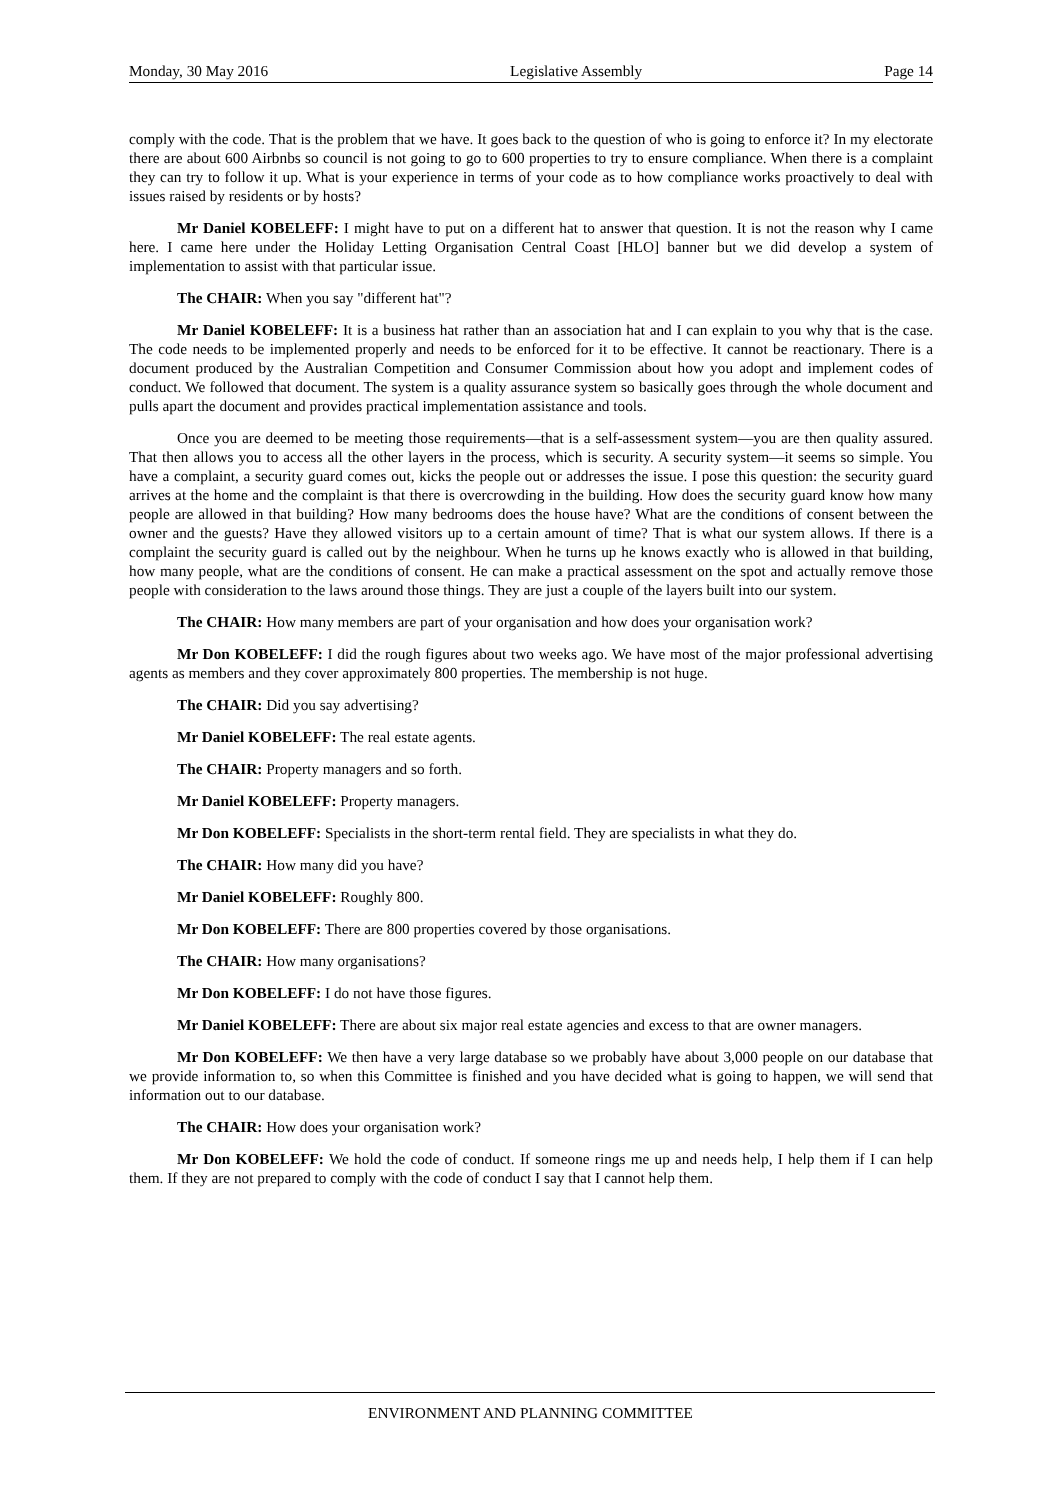Monday, 30 May 2016 Legislative Assembly Page 14
comply with the code. That is the problem that we have. It goes back to the question of who is going to enforce it? In my electorate there are about 600 Airbnbs so council is not going to go to 600 properties to try to ensure compliance. When there is a complaint they can try to follow it up. What is your experience in terms of your code as to how compliance works proactively to deal with issues raised by residents or by hosts?
Mr Daniel KOBELEFF: I might have to put on a different hat to answer that question. It is not the reason why I came here. I came here under the Holiday Letting Organisation Central Coast [HLO] banner but we did develop a system of implementation to assist with that particular issue.
The CHAIR: When you say "different hat"?
Mr Daniel KOBELEFF: It is a business hat rather than an association hat and I can explain to you why that is the case. The code needs to be implemented properly and needs to be enforced for it to be effective. It cannot be reactionary. There is a document produced by the Australian Competition and Consumer Commission about how you adopt and implement codes of conduct. We followed that document. The system is a quality assurance system so basically goes through the whole document and pulls apart the document and provides practical implementation assistance and tools.
Once you are deemed to be meeting those requirements—that is a self-assessment system—you are then quality assured. That then allows you to access all the other layers in the process, which is security. A security system—it seems so simple. You have a complaint, a security guard comes out, kicks the people out or addresses the issue. I pose this question: the security guard arrives at the home and the complaint is that there is overcrowding in the building. How does the security guard know how many people are allowed in that building? How many bedrooms does the house have? What are the conditions of consent between the owner and the guests? Have they allowed visitors up to a certain amount of time? That is what our system allows. If there is a complaint the security guard is called out by the neighbour. When he turns up he knows exactly who is allowed in that building, how many people, what are the conditions of consent. He can make a practical assessment on the spot and actually remove those people with consideration to the laws around those things. They are just a couple of the layers built into our system.
The CHAIR: How many members are part of your organisation and how does your organisation work?
Mr Don KOBELEFF: I did the rough figures about two weeks ago. We have most of the major professional advertising agents as members and they cover approximately 800 properties. The membership is not huge.
The CHAIR: Did you say advertising?
Mr Daniel KOBELEFF: The real estate agents.
The CHAIR: Property managers and so forth.
Mr Daniel KOBELEFF: Property managers.
Mr Don KOBELEFF: Specialists in the short-term rental field. They are specialists in what they do.
The CHAIR: How many did you have?
Mr Daniel KOBELEFF: Roughly 800.
Mr Don KOBELEFF: There are 800 properties covered by those organisations.
The CHAIR: How many organisations?
Mr Don KOBELEFF: I do not have those figures.
Mr Daniel KOBELEFF: There are about six major real estate agencies and excess to that are owner managers.
Mr Don KOBELEFF: We then have a very large database so we probably have about 3,000 people on our database that we provide information to, so when this Committee is finished and you have decided what is going to happen, we will send that information out to our database.
The CHAIR: How does your organisation work?
Mr Don KOBELEFF: We hold the code of conduct. If someone rings me up and needs help, I help them if I can help them. If they are not prepared to comply with the code of conduct I say that I cannot help them.
ENVIRONMENT AND PLANNING COMMITTEE